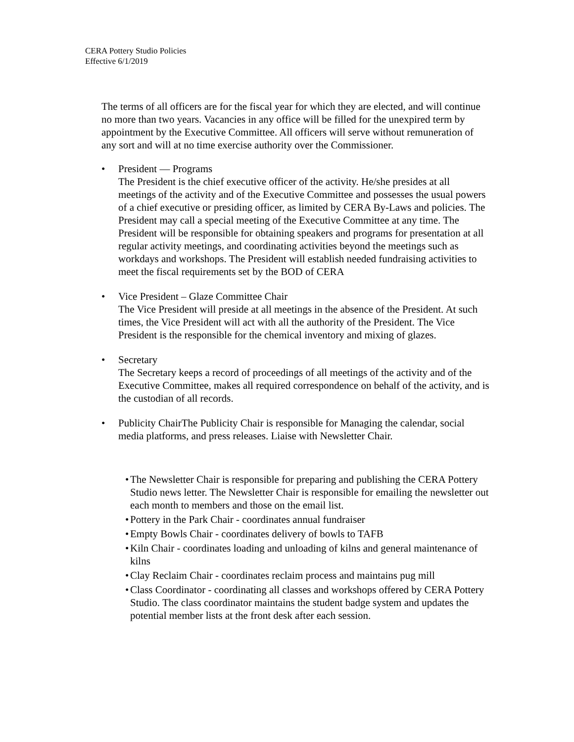CERA Pottery Studio Policies
Effective 6/1/2019
The terms of all officers are for the fiscal year for which they are elected, and will continue no more than two years. Vacancies in any office will be filled for the unexpired term by appointment by the Executive Committee. All officers will serve without remuneration of any sort and will at no time exercise authority over the Commissioner.
• President — Programs
The President is the chief executive officer of the activity. He/she presides at all meetings of the activity and of the Executive Committee and possesses the usual powers of a chief executive or presiding officer, as limited by CERA By-Laws and policies. The President may call a special meeting of the Executive Committee at any time. The President will be responsible for obtaining speakers and programs for presentation at all regular activity meetings, and coordinating activities beyond the meetings such as workdays and workshops. The President will establish needed fundraising activities to meet the fiscal requirements set by the BOD of CERA
• Vice President – Glaze Committee Chair
The Vice President will preside at all meetings in the absence of the President. At such times, the Vice President will act with all the authority of the President. The Vice President is the responsible for the chemical inventory and mixing of glazes.
• Secretary
The Secretary keeps a record of proceedings of all meetings of the activity and of the Executive Committee, makes all required correspondence on behalf of the activity, and is the custodian of all records.
• Publicity ChairThe Publicity Chair is responsible for Managing the calendar, social media platforms, and press releases. Liaise with Newsletter Chair.
•
The Newsletter Chair is responsible for preparing and publishing the CERA Pottery Studio news letter. The Newsletter Chair is responsible for emailing the newsletter out each month to members and those on the email list.
•
Pottery in the Park Chair - coordinates annual fundraiser
•
Empty Bowls Chair - coordinates delivery of bowls to TAFB
•
Kiln Chair - coordinates loading and unloading of kilns and general maintenance of kilns
•
Clay Reclaim Chair - coordinates reclaim process and maintains pug mill
•
Class Coordinator - coordinating all classes and workshops offered by CERA Pottery Studio. The class coordinator maintains the student badge system and updates the potential member lists at the front desk after each session.